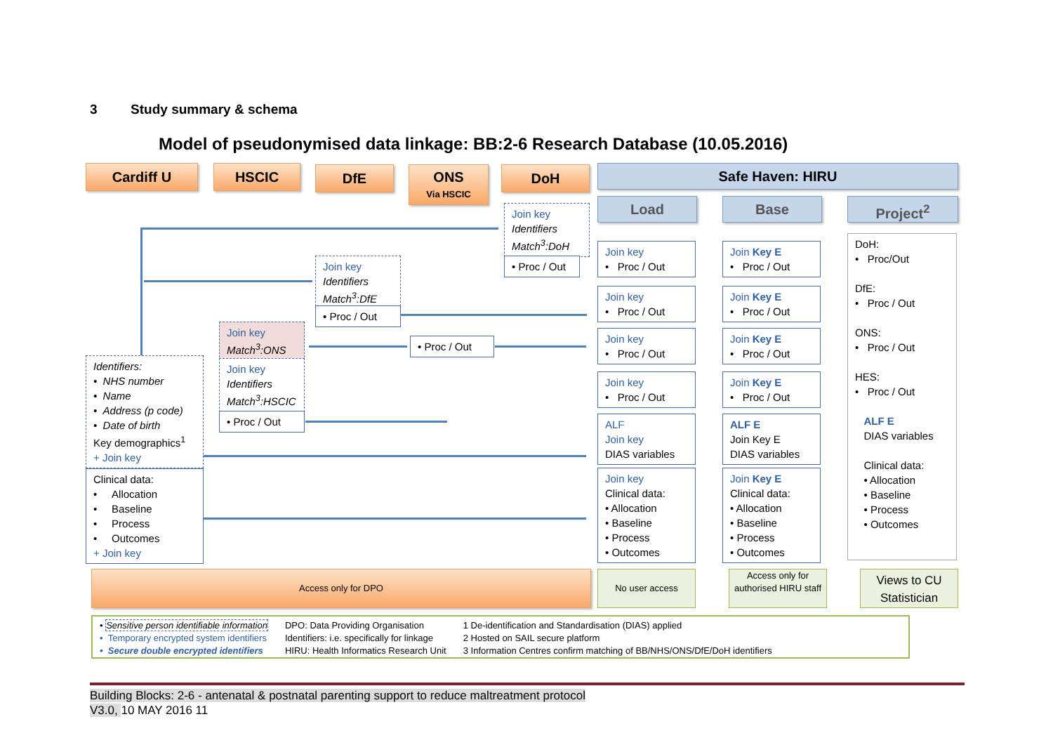3 Study summary & schema
Model of pseudonymised data linkage: BB:2-6 Research Database (10.05.2016)
Cardiff U HSCIC DfE
ONS
Via HSCIC
DoH Safe Haven: HIRU
Load Base Project<sup>2</sup>
Join key
Identifiers
Match<sup>3</sup>:DoH
• Proc / Out
Join key
Identifiers
Match<sup>3</sup>:DfE
• Proc / Out
Join key
Match<sup>3</sup>:ONS
Join key
Identifiers
Match<sup>3</sup>:HSCIC
• Proc / Out
• Proc / Out
Identifiers:
• NHS number
• Name
• Address (p code)
• Date of birth
Key demographics<sup>1</sup>
+ Join key
Clinical data:
• Allocation
• Baseline
• Process
• Outcomes
+ Join key
Join key
• Proc / Out
Join key
• Proc / Out
Join key
• Proc / Out
Join key
• Proc / Out
ALF
Join key
DIAS variables
Join key
Clinical data:
• Allocation
• Baseline
• Process
• Outcomes
Join Key E
• Proc / Out
Join Key E
• Proc / Out
Join Key E
• Proc / Out
Join Key E
• Proc / Out
ALF E
Join Key E
DIAS variables
Join Key E
Clinical data:
• Allocation
• Baseline
• Process
• Outcomes
DoH:
• Proc/Out
DfE:
• Proc / Out
ONS:
• Proc / Out
HES:
• Proc / Out
ALF E
DIAS variables
Clinical data:
• Allocation
• Baseline
• Process
• Outcomes
Access only for DPO No user access
Access only for authorised HIRU staff
Views to CU Statistician
• Sensitive person identifiable information
• Temporary encrypted system identifiers
• Secure double encrypted identifiers
DPO: Data Providing Organisation
Identifiers: i.e. specifically for linkage
HIRU: Health Informatics Research Unit
1 De-identification and Standardisation (DIAS) applied
2 Hosted on SAIL secure platform
3 Information Centres confirm matching of BB/NHS/ONS/DfE/DoH identifiers
Building Blocks: 2-6 - antenatal & postnatal parenting support to reduce maltreatment protocol
V3.0, 10 MAY 2016 11